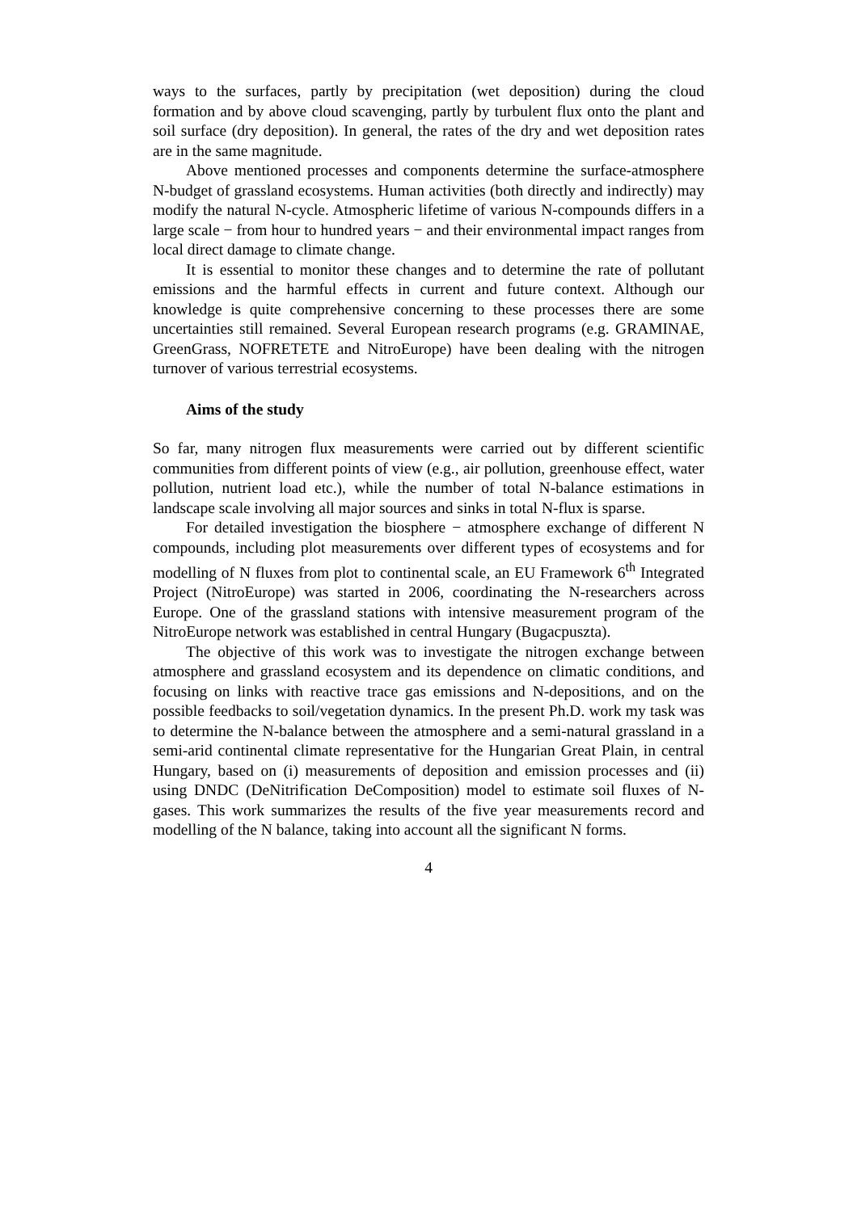ways to the surfaces, partly by precipitation (wet deposition) during the cloud formation and by above cloud scavenging, partly by turbulent flux onto the plant and soil surface (dry deposition). In general, the rates of the dry and wet deposition rates are in the same magnitude.
Above mentioned processes and components determine the surface-atmosphere N-budget of grassland ecosystems. Human activities (both directly and indirectly) may modify the natural N-cycle. Atmospheric lifetime of various N-compounds differs in a large scale − from hour to hundred years − and their environmental impact ranges from local direct damage to climate change.
It is essential to monitor these changes and to determine the rate of pollutant emissions and the harmful effects in current and future context. Although our knowledge is quite comprehensive concerning to these processes there are some uncertainties still remained. Several European research programs (e.g. GRAMINAE, GreenGrass, NOFRETETE and NitroEurope) have been dealing with the nitrogen turnover of various terrestrial ecosystems.
Aims of the study
So far, many nitrogen flux measurements were carried out by different scientific communities from different points of view (e.g., air pollution, greenhouse effect, water pollution, nutrient load etc.), while the number of total N-balance estimations in landscape scale involving all major sources and sinks in total N-flux is sparse.
For detailed investigation the biosphere − atmosphere exchange of different N compounds, including plot measurements over different types of ecosystems and for modelling of N fluxes from plot to continental scale, an EU Framework 6<sup>th</sup> Integrated Project (NitroEurope) was started in 2006, coordinating the N-researchers across Europe. One of the grassland stations with intensive measurement program of the NitroEurope network was established in central Hungary (Bugacpuszta).
The objective of this work was to investigate the nitrogen exchange between atmosphere and grassland ecosystem and its dependence on climatic conditions, and focusing on links with reactive trace gas emissions and N-depositions, and on the possible feedbacks to soil/vegetation dynamics. In the present Ph.D. work my task was to determine the N-balance between the atmosphere and a semi-natural grassland in a semi-arid continental climate representative for the Hungarian Great Plain, in central Hungary, based on (i) measurements of deposition and emission processes and (ii) using DNDC (DeNitrification DeComposition) model to estimate soil fluxes of N- gases. This work summarizes the results of the five year measurements record and modelling of the N balance, taking into account all the significant N forms.
4